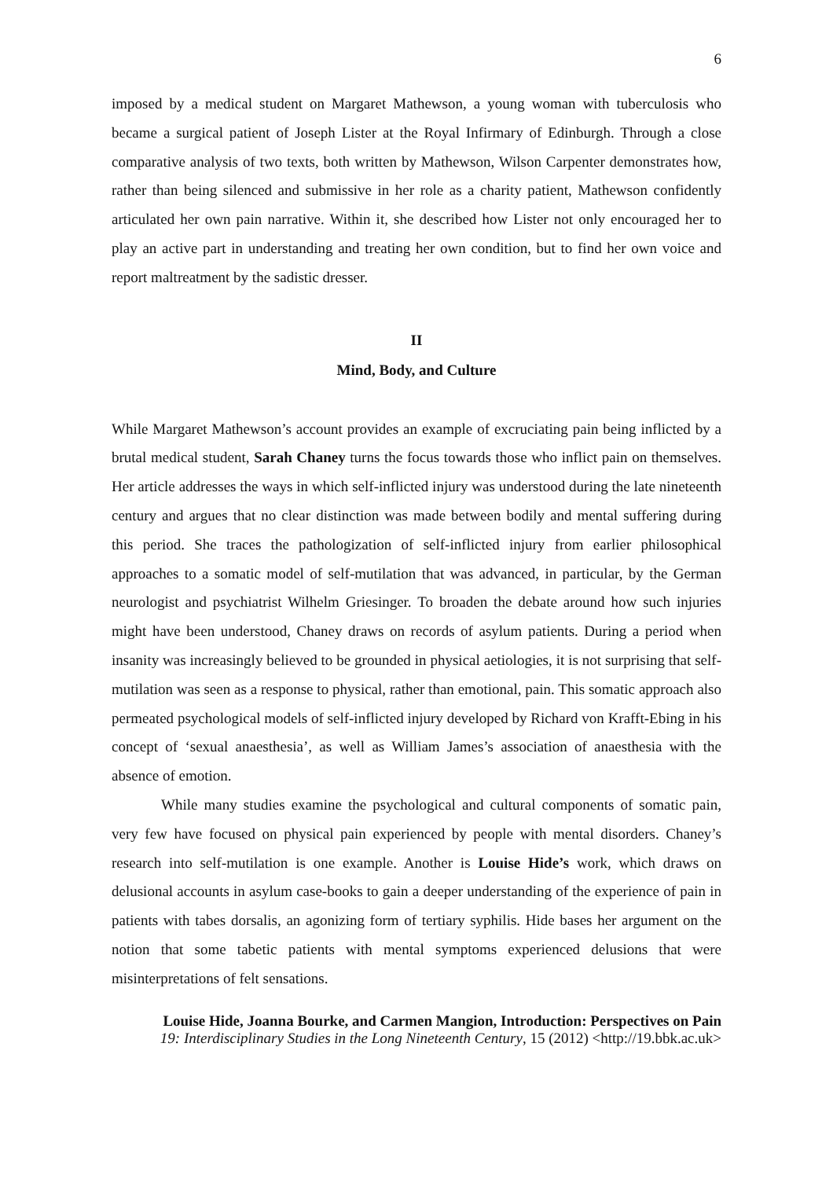6
imposed by a medical student on Margaret Mathewson, a young woman with tuberculosis who became a surgical patient of Joseph Lister at the Royal Infirmary of Edinburgh. Through a close comparative analysis of two texts, both written by Mathewson, Wilson Carpenter demonstrates how, rather than being silenced and submissive in her role as a charity patient, Mathewson confidently articulated her own pain narrative. Within it, she described how Lister not only encouraged her to play an active part in understanding and treating her own condition, but to find her own voice and report maltreatment by the sadistic dresser.
II
Mind, Body, and Culture
While Margaret Mathewson’s account provides an example of excruciating pain being inflicted by a brutal medical student, Sarah Chaney turns the focus towards those who inflict pain on themselves. Her article addresses the ways in which self-inflicted injury was understood during the late nineteenth century and argues that no clear distinction was made between bodily and mental suffering during this period. She traces the pathologization of self-inflicted injury from earlier philosophical approaches to a somatic model of self-mutilation that was advanced, in particular, by the German neurologist and psychiatrist Wilhelm Griesinger. To broaden the debate around how such injuries might have been understood, Chaney draws on records of asylum patients. During a period when insanity was increasingly believed to be grounded in physical aetiologies, it is not surprising that self-mutilation was seen as a response to physical, rather than emotional, pain. This somatic approach also permeated psychological models of self-inflicted injury developed by Richard von Krafft-Ebing in his concept of ‘sexual anaesthesia’, as well as William James’s association of anaesthesia with the absence of emotion.
While many studies examine the psychological and cultural components of somatic pain, very few have focused on physical pain experienced by people with mental disorders. Chaney’s research into self-mutilation is one example. Another is Louise Hide’s work, which draws on delusional accounts in asylum case-books to gain a deeper understanding of the experience of pain in patients with tabes dorsalis, an agonizing form of tertiary syphilis. Hide bases her argument on the notion that some tabetic patients with mental symptoms experienced delusions that were misinterpretations of felt sensations.
Louise Hide, Joanna Bourke, and Carmen Mangion, Introduction: Perspectives on Pain
19: Interdisciplinary Studies in the Long Nineteenth Century, 15 (2012) <http://19.bbk.ac.uk>